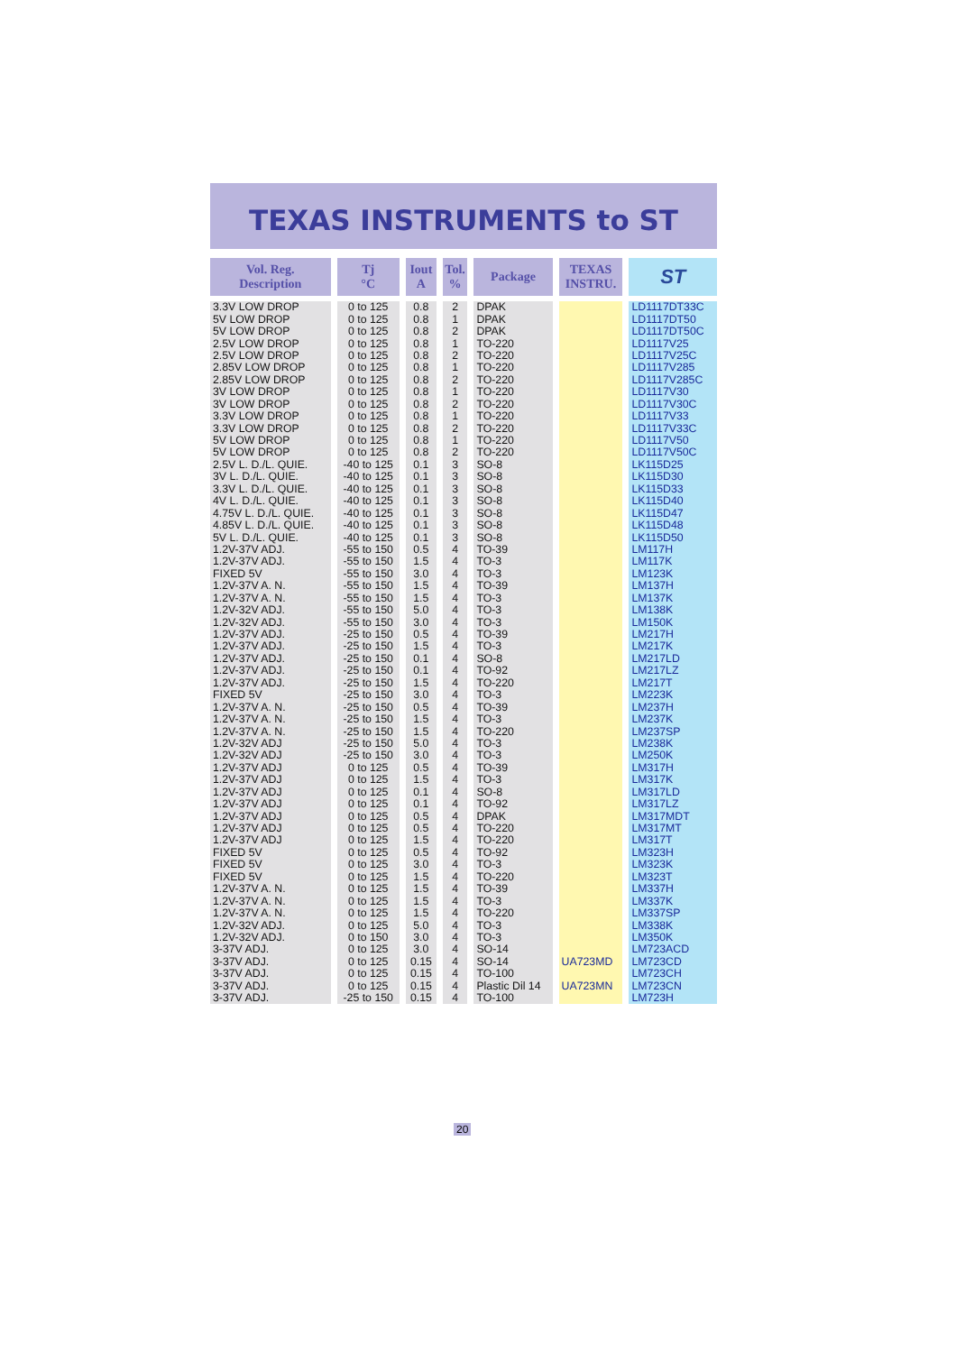TEXAS INSTRUMENTS to ST
| Vol. Reg. Description | Tj °C | Iout A | Tol. % | Package | TEXAS INSTRU. | ST |
| --- | --- | --- | --- | --- | --- | --- |
| 3.3V LOW DROP | 0 to 125 | 0.8 | 2 | DPAK | | LD1117DT33C |
| 5V LOW DROP | 0 to 125 | 0.8 | 1 | DPAK | | LD1117DT50 |
| 5V LOW DROP | 0 to 125 | 0.8 | 2 | DPAK | | LD1117DT50C |
| 2.5V LOW DROP | 0 to 125 | 0.8 | 1 | TO-220 | | LD1117V25 |
| 2.5V LOW DROP | 0 to 125 | 0.8 | 2 | TO-220 | | LD1117V25C |
| 2.85V LOW DROP | 0 to 125 | 0.8 | 1 | TO-220 | | LD1117V285 |
| 2.85V LOW DROP | 0 to 125 | 0.8 | 2 | TO-220 | | LD1117V285C |
| 3V LOW DROP | 0 to 125 | 0.8 | 1 | TO-220 | | LD1117V30 |
| 3V LOW DROP | 0 to 125 | 0.8 | 2 | TO-220 | | LD1117V30C |
| 3.3V LOW DROP | 0 to 125 | 0.8 | 1 | TO-220 | | LD1117V33 |
| 3.3V LOW DROP | 0 to 125 | 0.8 | 2 | TO-220 | | LD1117V33C |
| 5V LOW DROP | 0 to 125 | 0.8 | 1 | TO-220 | | LD1117V50 |
| 5V LOW DROP | 0 to 125 | 0.8 | 2 | TO-220 | | LD1117V50C |
| 2.5V L. D./L. QUIE. | -40 to 125 | 0.1 | 3 | SO-8 | | LK115D25 |
| 3V L. D./L. QUIE. | -40 to 125 | 0.1 | 3 | SO-8 | | LK115D30 |
| 3.3V L. D./L. QUIE. | -40 to 125 | 0.1 | 3 | SO-8 | | LK115D33 |
| 4V L. D./L. QUIE. | -40 to 125 | 0.1 | 3 | SO-8 | | LK115D40 |
| 4.75V L. D./L. QUIE. | -40 to 125 | 0.1 | 3 | SO-8 | | LK115D47 |
| 4.85V L. D./L. QUIE. | -40 to 125 | 0.1 | 3 | SO-8 | | LK115D48 |
| 5V L. D./L. QUIE. | -40 to 125 | 0.1 | 3 | SO-8 | | LK115D50 |
| 1.2V-37V ADJ. | -55 to 150 | 0.5 | 4 | TO-39 | | LM117H |
| 1.2V-37V ADJ. | -55 to 150 | 1.5 | 4 | TO-3 | | LM117K |
| FIXED 5V | -55 to 150 | 3.0 | 4 | TO-3 | | LM123K |
| 1.2V-37V A. N. | -55 to 150 | 1.5 | 4 | TO-39 | | LM137H |
| 1.2V-37V A. N. | -55 to 150 | 1.5 | 4 | TO-3 | | LM137K |
| 1.2V-32V ADJ. | -55 to 150 | 5.0 | 4 | TO-3 | | LM138K |
| 1.2V-32V ADJ. | -55 to 150 | 3.0 | 4 | TO-3 | | LM150K |
| 1.2V-37V ADJ. | -25 to 150 | 0.5 | 4 | TO-39 | | LM217H |
| 1.2V-37V ADJ. | -25 to 150 | 1.5 | 4 | TO-3 | | LM217K |
| 1.2V-37V ADJ. | -25 to 150 | 0.1 | 4 | SO-8 | | LM217LD |
| 1.2V-37V ADJ. | -25 to 150 | 0.1 | 4 | TO-92 | | LM217LZ |
| 1.2V-37V ADJ. | -25 to 150 | 1.5 | 4 | TO-220 | | LM217T |
| FIXED 5V | -25 to 150 | 3.0 | 4 | TO-3 | | LM223K |
| 1.2V-37V A. N. | -25 to 150 | 0.5 | 4 | TO-39 | | LM237H |
| 1.2V-37V A. N. | -25 to 150 | 1.5 | 4 | TO-3 | | LM237K |
| 1.2V-37V A. N. | -25 to 150 | 1.5 | 4 | TO-220 | | LM237SP |
| 1.2V-32V ADJ | -25 to 150 | 5.0 | 4 | TO-3 | | LM238K |
| 1.2V-32V ADJ | -25 to 150 | 3.0 | 4 | TO-3 | | LM250K |
| 1.2V-37V ADJ | 0 to 125 | 0.5 | 4 | TO-39 | | LM317H |
| 1.2V-37V ADJ | 0 to 125 | 1.5 | 4 | TO-3 | | LM317K |
| 1.2V-37V ADJ | 0 to 125 | 0.1 | 4 | SO-8 | | LM317LD |
| 1.2V-37V ADJ | 0 to 125 | 0.1 | 4 | TO-92 | | LM317LZ |
| 1.2V-37V ADJ | 0 to 125 | 0.5 | 4 | DPAK | | LM317MDT |
| 1.2V-37V ADJ | 0 to 125 | 0.5 | 4 | TO-220 | | LM317MT |
| 1.2V-37V ADJ | 0 to 125 | 1.5 | 4 | TO-220 | | LM317T |
| FIXED 5V | 0 to 125 | 0.5 | 4 | TO-92 | | LM323H |
| FIXED 5V | 0 to 125 | 3.0 | 4 | TO-3 | | LM323K |
| FIXED 5V | 0 to 125 | 1.5 | 4 | TO-220 | | LM323T |
| 1.2V-37V A. N. | 0 to 125 | 1.5 | 4 | TO-39 | | LM337H |
| 1.2V-37V A. N. | 0 to 125 | 1.5 | 4 | TO-3 | | LM337K |
| 1.2V-37V A. N. | 0 to 125 | 1.5 | 4 | TO-220 | | LM337SP |
| 1.2V-32V ADJ. | 0 to 125 | 5.0 | 4 | TO-3 | | LM338K |
| 1.2V-32V ADJ. | 0 to 150 | 3.0 | 4 | TO-3 | | LM350K |
| 3-37V ADJ. | 0 to 125 | 3.0 | 4 | SO-14 | | LM723ACD |
| 3-37V ADJ. | 0 to 125 | 0.15 | 4 | SO-14 | UA723MD | LM723CD |
| 3-37V ADJ. | 0 to 125 | 0.15 | 4 | TO-100 | | LM723CH |
| 3-37V ADJ. | 0 to 125 | 0.15 | 4 | Plastic Dil 14 | UA723MN | LM723CN |
| 3-37V ADJ. | -25 to 150 | 0.15 | 4 | TO-100 | | LM723H |
20